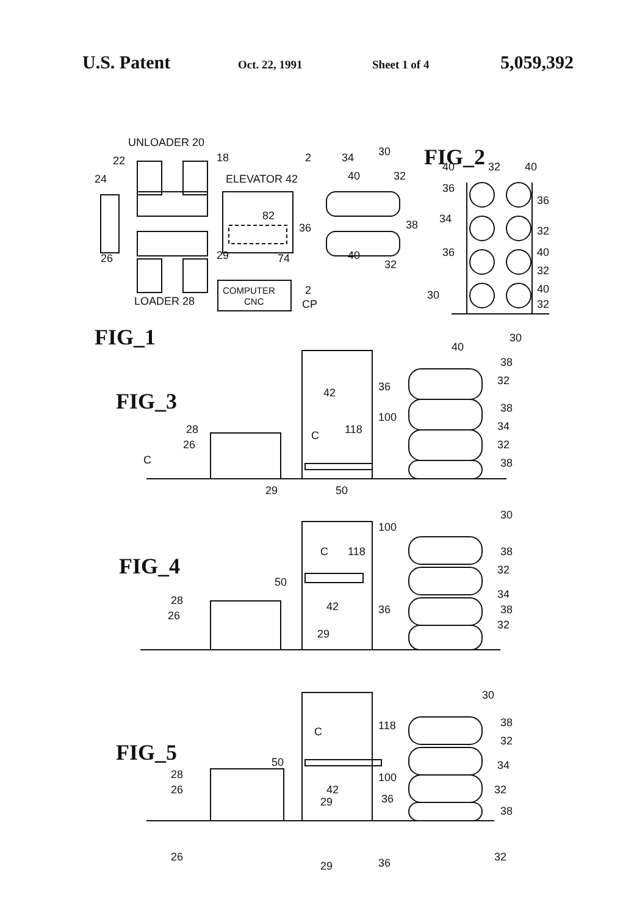U.S. Patent
Oct. 22, 1991 Sheet 1 of 4
5,059,392
UNLOADER 20
ELEVATOR 42
LOADER 28
COMPUTER
CNC
CP
22
24
26
18
29
82
74
2
2
34
30
40
32
36
38
40
32
30
40
32
40
36
36
34
32
36
40
32
40
32
FIG_2
FIG_1
FIG_3
42
36
40
30
38
32
100
118
C
38
34
32
38
28
26
C
29
50
FIG_4
42
50
C
118
100
30
38
32
34
38
32
36
28
26
29
FIG_5
42
50
C
118
100
30
38
32
34
32
38
36
28
26
29
26
29
36
32